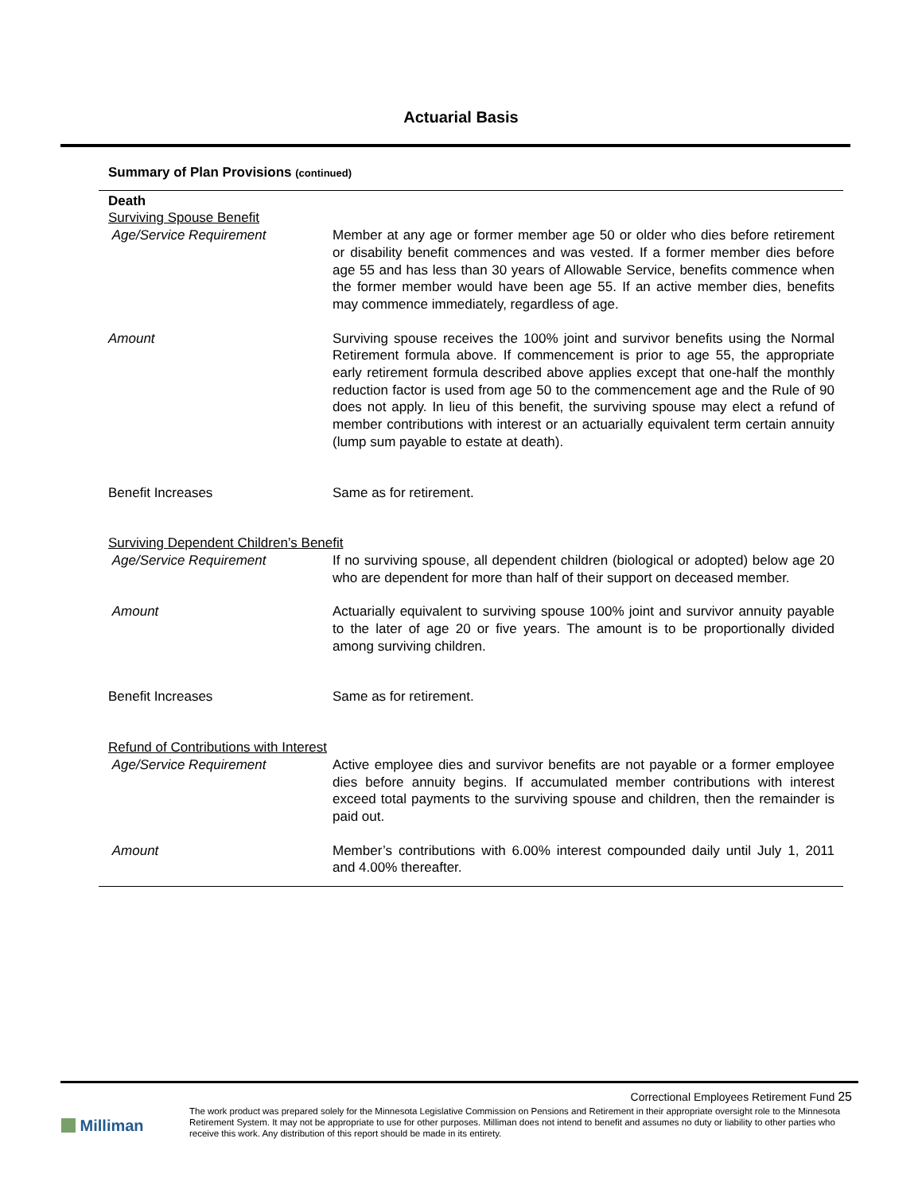Actuarial Basis
Summary of Plan Provisions (continued)
Death
Surviving Spouse Benefit
Age/Service Requirement Member at any age or former member age 50 or older who dies before retirement or disability benefit commences and was vested. If a former member dies before age 55 and has less than 30 years of Allowable Service, benefits commence when the former member would have been age 55. If an active member dies, benefits may commence immediately, regardless of age.
Amount Surviving spouse receives the 100% joint and survivor benefits using the Normal Retirement formula above. If commencement is prior to age 55, the appropriate early retirement formula described above applies except that one-half the monthly reduction factor is used from age 50 to the commencement age and the Rule of 90 does not apply. In lieu of this benefit, the surviving spouse may elect a refund of member contributions with interest or an actuarially equivalent term certain annuity (lump sum payable to estate at death).
Benefit Increases Same as for retirement.
Surviving Dependent Children’s Benefit
Age/Service Requirement If no surviving spouse, all dependent children (biological or adopted) below age 20 who are dependent for more than half of their support on deceased member.
Amount Actuarially equivalent to surviving spouse 100% joint and survivor annuity payable to the later of age 20 or five years. The amount is to be proportionally divided among surviving children.
Benefit Increases Same as for retirement.
Refund of Contributions with Interest
Age/Service Requirement Active employee dies and survivor benefits are not payable or a former employee dies before annuity begins. If accumulated member contributions with interest exceed total payments to the surviving spouse and children, then the remainder is paid out.
Amount Member’s contributions with 6.00% interest compounded daily until July 1, 2011 and 4.00% thereafter.
Correctional Employees Retirement Fund 25
Milliman
The work product was prepared solely for the Minnesota Legislative Commission on Pensions and Retirement in their appropriate oversight role to the Minnesota Retirement System. It may not be appropriate to use for other purposes. Milliman does not intend to benefit and assumes no duty or liability to other parties who receive this work. Any distribution of this report should be made in its entirety.